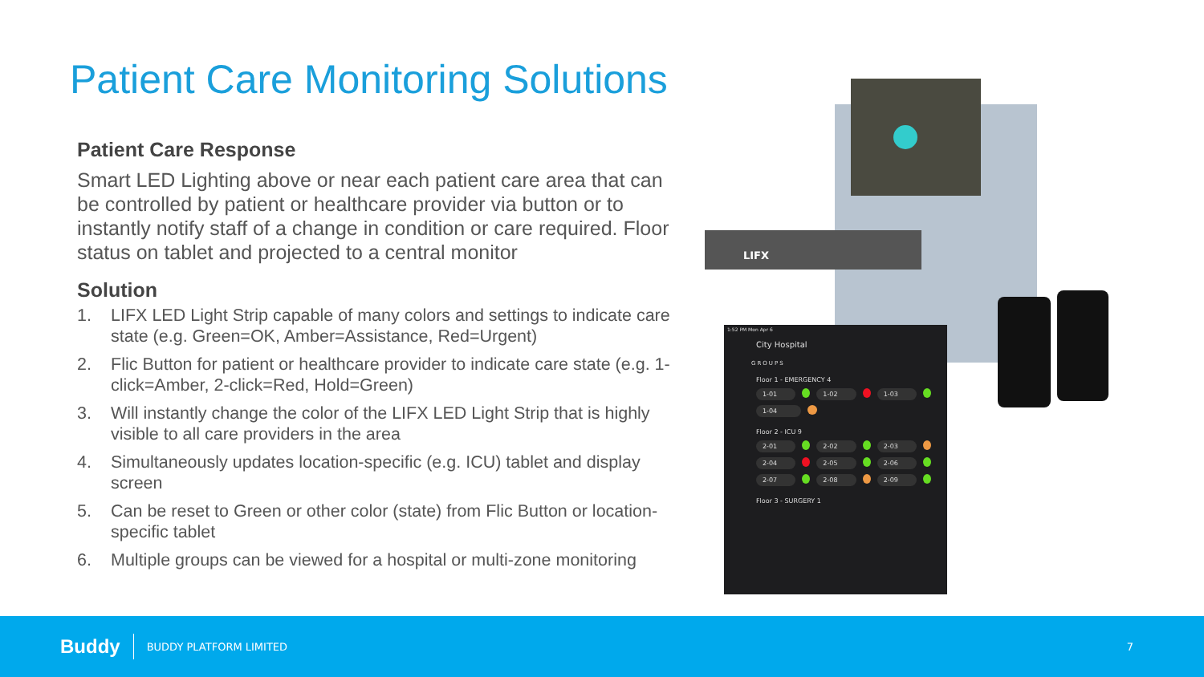Patient Care Monitoring Solutions
Patient Care Response
Smart LED Lighting above or near each patient care area that can be controlled by patient or healthcare provider via button or to instantly notify staff of a change in condition or care required. Floor status on tablet and projected to a central monitor
Solution
1. LIFX LED Light Strip capable of many colors and settings to indicate care state (e.g. Green=OK, Amber=Assistance, Red=Urgent)
2. Flic Button for patient or healthcare provider to indicate care state (e.g. 1-click=Amber, 2-click=Red, Hold=Green)
3. Will instantly change the color of the LIFX LED Light Strip that is highly visible to all care providers in the area
4. Simultaneously updates location-specific (e.g. ICU) tablet and display screen
5. Can be reset to Green or other color (state) from Flic Button or location-specific tablet
6. Multiple groups can be viewed for a hospital or multi-zone monitoring
LIFX
1:52 PM Mon Apr 6
City Hospital
GROUPS
Floor 1 - EMERGENCY 4
1-01 1-02 1-03
1-04
Floor 2 - ICU 9
2-01 2-02 2-03
2-04 2-05 2-06
2-07 2-08 2-09
Floor 3 - SURGERY 1
Buddy
BUDDY PLATFORM LIMITED 7